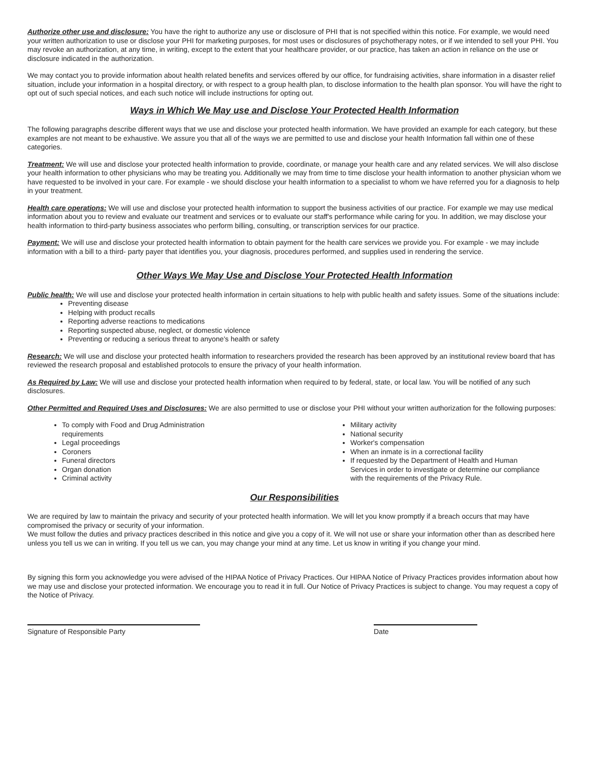Authorize other use and disclosure: You have the right to authorize any use or disclosure of PHI that is not specified within this notice. For example, we would need your written authorization to use or disclose your PHI for marketing purposes, for most uses or disclosures of psychotherapy notes, or if we intended to sell your PHI. You may revoke an authorization, at any time, in writing, except to the extent that your healthcare provider, or our practice, has taken an action in reliance on the use or disclosure indicated in the authorization.
We may contact you to provide information about health related benefits and services offered by our office, for fundraising activities, share information in a disaster relief situation, include your information in a hospital directory, or with respect to a group health plan, to disclose information to the health plan sponsor. You will have the right to opt out of such special notices, and each such notice will include instructions for opting out.
Ways in Which We May use and Disclose Your Protected Health Information
The following paragraphs describe different ways that we use and disclose your protected health information. We have provided an example for each category, but these examples are not meant to be exhaustive. We assure you that all of the ways we are permitted to use and disclose your health Information fall within one of these categories.
Treatment: We will use and disclose your protected health information to provide, coordinate, or manage your health care and any related services. We will also disclose your health information to other physicians who may be treating you. Additionally we may from time to time disclose your health information to another physician whom we have requested to be involved in your care. For example - we should disclose your health information to a specialist to whom we have referred you for a diagnosis to help in your treatment.
Health care operations: We will use and disclose your protected health information to support the business activities of our practice. For example we may use medical information about you to review and evaluate our treatment and services or to evaluate our staff's performance while caring for you. In addition, we may disclose your health information to third-party business associates who perform billing, consulting, or transcription services for our practice.
Payment: We will use and disclose your protected health information to obtain payment for the health care services we provide you. For example - we may include information with a bill to a third- party payer that identifies you, your diagnosis, procedures performed, and supplies used in rendering the service.
Other Ways We May Use and Disclose Your Protected Health Information
Public health: We will use and disclose your protected health information in certain situations to help with public health and safety issues. Some of the situations include:
Preventing disease
Helping with product recalls
Reporting adverse reactions to medications
Reporting suspected abuse, neglect, or domestic violence
Preventing or reducing a serious threat to anyone's health or safety
Research: We will use and disclose your protected health information to researchers provided the research has been approved by an institutional review board that has reviewed the research proposal and established protocols to ensure the privacy of your health information.
As Required by Law: We will use and disclose your protected health information when required to by federal, state, or local law. You will be notified of any such disclosures.
Other Permitted and Required Uses and Disclosures: We are also permitted to use or disclose your PHI without your written authorization for the following purposes:
To comply with Food and Drug Administration requirements
Legal proceedings
Coroners
Funeral directors
Organ donation
Criminal activity
Military activity
National security
Worker's compensation
When an inmate is in a correctional facility
If requested by the Department of Health and Human Services in order to investigate or determine our compliance with the requirements of the Privacy Rule.
Our Responsibilities
We are required by law to maintain the privacy and security of your protected health information. We will let you know promptly if a breach occurs that may have compromised the privacy or security of your information.
We must follow the duties and privacy practices described in this notice and give you a copy of it. We will not use or share your information other than as described here unless you tell us we can in writing. If you tell us we can, you may change your mind at any time. Let us know in writing if you change your mind.
By signing this form you acknowledge you were advised of the HIPAA Notice of Privacy Practices. Our HIPAA Notice of Privacy Practices provides information about how we may use and disclose your protected information. We encourage you to read it in full. Our Notice of Privacy Practices is subject to change. You may request a copy of the Notice of Privacy.
Signature of Responsible Party Date